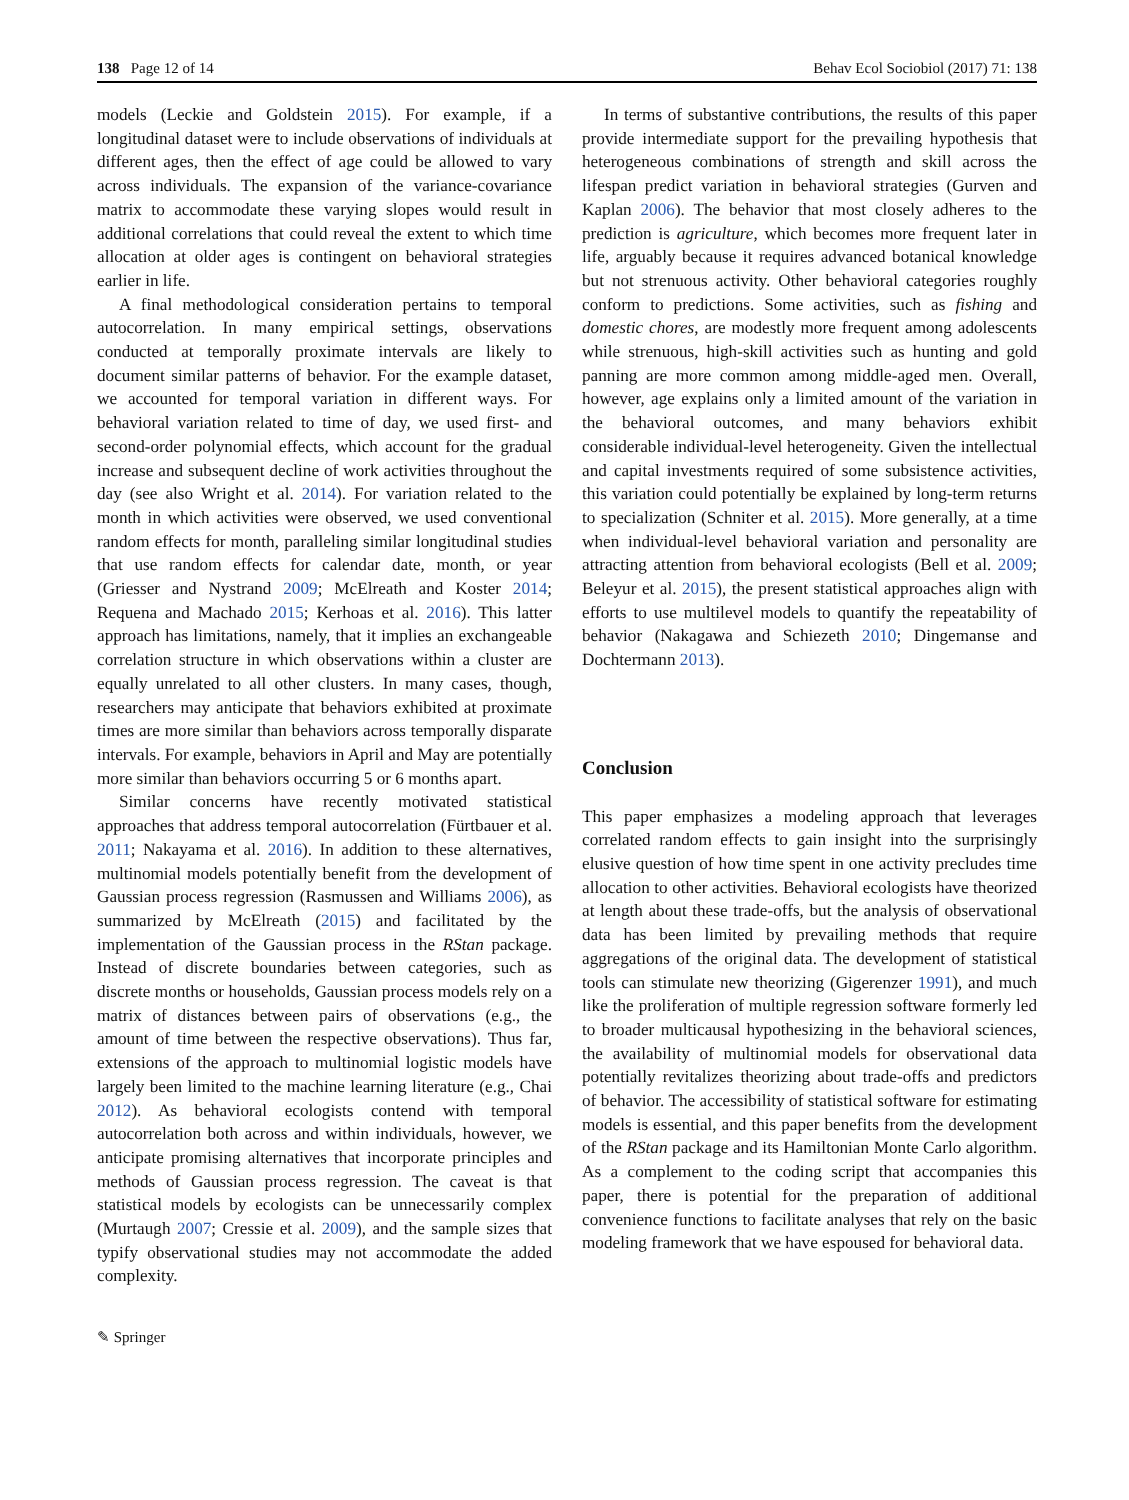138 Page 12 of 14 Behav Ecol Sociobiol (2017) 71: 138
models (Leckie and Goldstein 2015). For example, if a longitudinal dataset were to include observations of individuals at different ages, then the effect of age could be allowed to vary across individuals. The expansion of the variance-covariance matrix to accommodate these varying slopes would result in additional correlations that could reveal the extent to which time allocation at older ages is contingent on behavioral strategies earlier in life.
A final methodological consideration pertains to temporal autocorrelation. In many empirical settings, observations conducted at temporally proximate intervals are likely to document similar patterns of behavior. For the example dataset, we accounted for temporal variation in different ways. For behavioral variation related to time of day, we used first- and second-order polynomial effects, which account for the gradual increase and subsequent decline of work activities throughout the day (see also Wright et al. 2014). For variation related to the month in which activities were observed, we used conventional random effects for month, paralleling similar longitudinal studies that use random effects for calendar date, month, or year (Griesser and Nystrand 2009; McElreath and Koster 2014; Requena and Machado 2015; Kerhoas et al. 2016). This latter approach has limitations, namely, that it implies an exchangeable correlation structure in which observations within a cluster are equally unrelated to all other clusters. In many cases, though, researchers may anticipate that behaviors exhibited at proximate times are more similar than behaviors across temporally disparate intervals. For example, behaviors in April and May are potentially more similar than behaviors occurring 5 or 6 months apart.
Similar concerns have recently motivated statistical approaches that address temporal autocorrelation (Fürtbauer et al. 2011; Nakayama et al. 2016). In addition to these alternatives, multinomial models potentially benefit from the development of Gaussian process regression (Rasmussen and Williams 2006), as summarized by McElreath (2015) and facilitated by the implementation of the Gaussian process in the RStan package. Instead of discrete boundaries between categories, such as discrete months or households, Gaussian process models rely on a matrix of distances between pairs of observations (e.g., the amount of time between the respective observations). Thus far, extensions of the approach to multinomial logistic models have largely been limited to the machine learning literature (e.g., Chai 2012). As behavioral ecologists contend with temporal autocorrelation both across and within individuals, however, we anticipate promising alternatives that incorporate principles and methods of Gaussian process regression. The caveat is that statistical models by ecologists can be unnecessarily complex (Murtaugh 2007; Cressie et al. 2009), and the sample sizes that typify observational studies may not accommodate the added complexity.
In terms of substantive contributions, the results of this paper provide intermediate support for the prevailing hypothesis that heterogeneous combinations of strength and skill across the lifespan predict variation in behavioral strategies (Gurven and Kaplan 2006). The behavior that most closely adheres to the prediction is agriculture, which becomes more frequent later in life, arguably because it requires advanced botanical knowledge but not strenuous activity. Other behavioral categories roughly conform to predictions. Some activities, such as fishing and domestic chores, are modestly more frequent among adolescents while strenuous, high-skill activities such as hunting and gold panning are more common among middle-aged men. Overall, however, age explains only a limited amount of the variation in the behavioral outcomes, and many behaviors exhibit considerable individual-level heterogeneity. Given the intellectual and capital investments required of some subsistence activities, this variation could potentially be explained by long-term returns to specialization (Schniter et al. 2015). More generally, at a time when individual-level behavioral variation and personality are attracting attention from behavioral ecologists (Bell et al. 2009; Beleyur et al. 2015), the present statistical approaches align with efforts to use multilevel models to quantify the repeatability of behavior (Nakagawa and Schiezeth 2010; Dingemanse and Dochtermann 2013).
Conclusion
This paper emphasizes a modeling approach that leverages correlated random effects to gain insight into the surprisingly elusive question of how time spent in one activity precludes time allocation to other activities. Behavioral ecologists have theorized at length about these trade-offs, but the analysis of observational data has been limited by prevailing methods that require aggregations of the original data. The development of statistical tools can stimulate new theorizing (Gigerenzer 1991), and much like the proliferation of multiple regression software formerly led to broader multicausal hypothesizing in the behavioral sciences, the availability of multinomial models for observational data potentially revitalizes theorizing about trade-offs and predictors of behavior. The accessibility of statistical software for estimating models is essential, and this paper benefits from the development of the RStan package and its Hamiltonian Monte Carlo algorithm. As a complement to the coding script that accompanies this paper, there is potential for the preparation of additional convenience functions to facilitate analyses that rely on the basic modeling framework that we have espoused for behavioral data.
✎ Springer